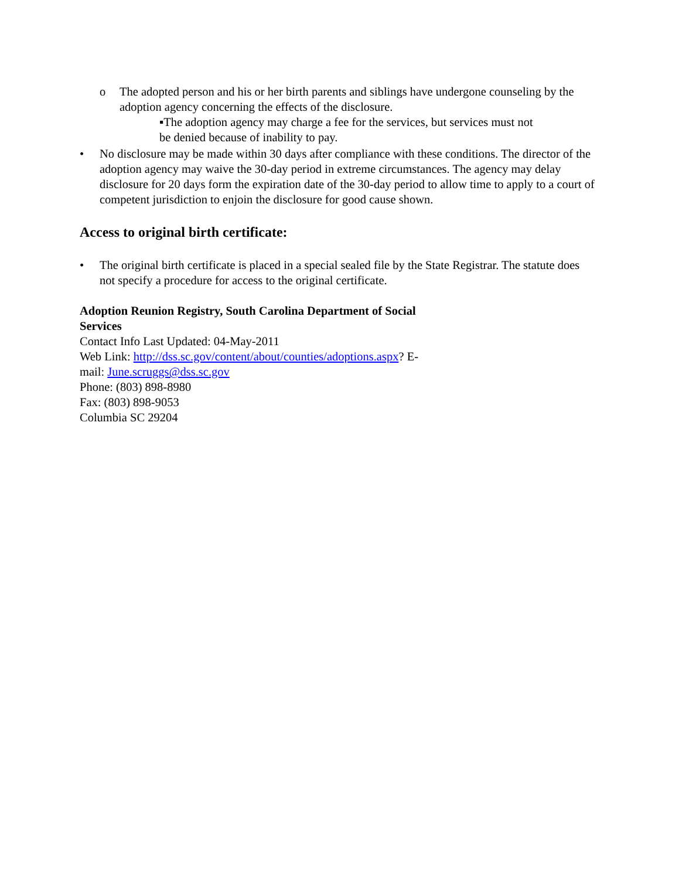o The adopted person and his or her birth parents and siblings have undergone counseling by the adoption agency concerning the effects of the disclosure.
▪The adoption agency may charge a fee for the services, but services must not be denied because of inability to pay.
• No disclosure may be made within 30 days after compliance with these conditions. The director of the adoption agency may waive the 30-day period in extreme circumstances. The agency may delay disclosure for 20 days form the expiration date of the 30-day period to allow time to apply to a court of competent jurisdiction to enjoin the disclosure for good cause shown.
Access to original birth certificate:
• The original birth certificate is placed in a special sealed file by the State Registrar. The statute does not specify a procedure for access to the original certificate.
Adoption Reunion Registry, South Carolina Department of Social Services
Contact Info Last Updated: 04-May-2011
Web Link: http://dss.sc.gov/content/about/counties/adoptions.aspx? E-
mail: June.scruggs@dss.sc.gov
Phone: (803) 898-8980
Fax: (803) 898-9053
Columbia SC 29204